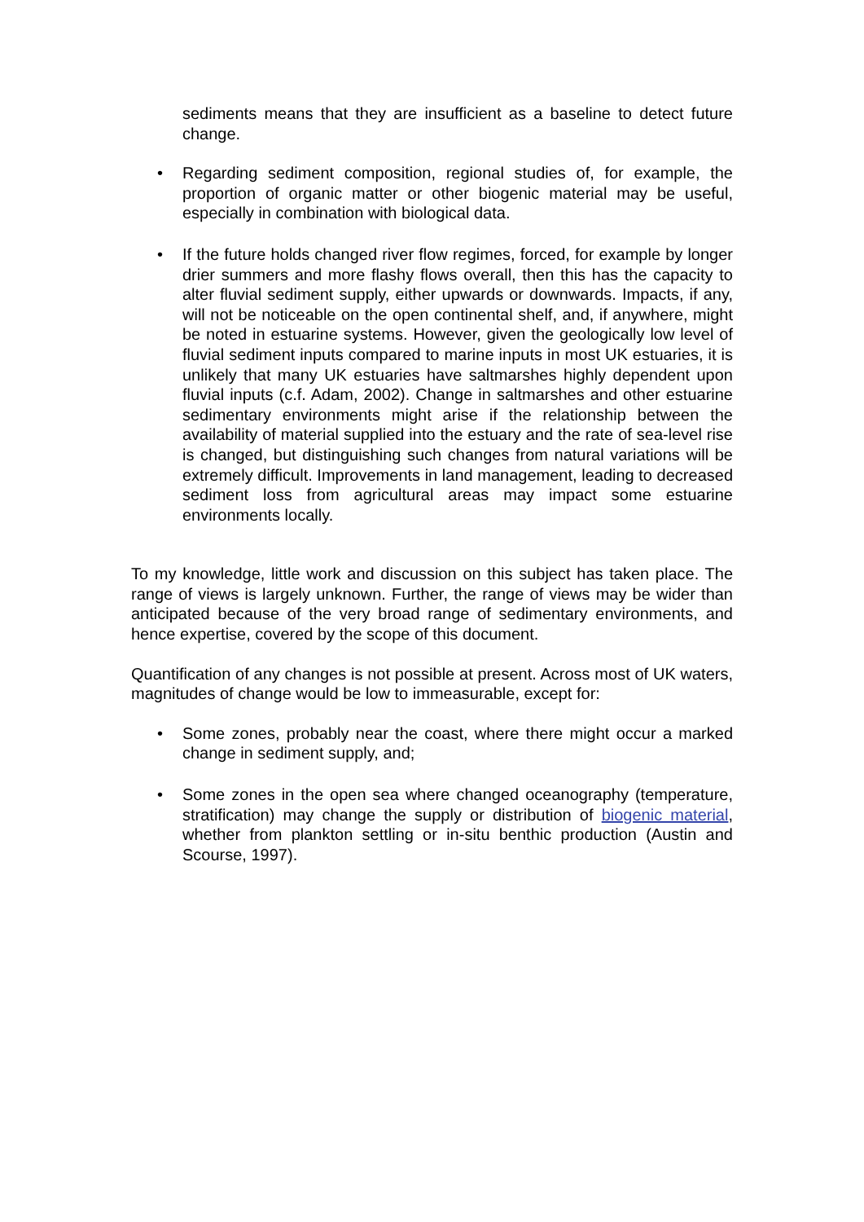sediments means that they are insufficient as a baseline to detect future change.
• Regarding sediment composition, regional studies of, for example, the proportion of organic matter or other biogenic material may be useful, especially in combination with biological data.
• If the future holds changed river flow regimes, forced, for example by longer drier summers and more flashy flows overall, then this has the capacity to alter fluvial sediment supply, either upwards or downwards. Impacts, if any, will not be noticeable on the open continental shelf, and, if anywhere, might be noted in estuarine systems. However, given the geologically low level of fluvial sediment inputs compared to marine inputs in most UK estuaries, it is unlikely that many UK estuaries have saltmarshes highly dependent upon fluvial inputs (c.f. Adam, 2002). Change in saltmarshes and other estuarine sedimentary environments might arise if the relationship between the availability of material supplied into the estuary and the rate of sea-level rise is changed, but distinguishing such changes from natural variations will be extremely difficult. Improvements in land management, leading to decreased sediment loss from agricultural areas may impact some estuarine environments locally.
To my knowledge, little work and discussion on this subject has taken place. The range of views is largely unknown. Further, the range of views may be wider than anticipated because of the very broad range of sedimentary environments, and hence expertise, covered by the scope of this document.
Quantification of any changes is not possible at present. Across most of UK waters, magnitudes of change would be low to immeasurable, except for:
• Some zones, probably near the coast, where there might occur a marked change in sediment supply, and;
• Some zones in the open sea where changed oceanography (temperature, stratification) may change the supply or distribution of biogenic material, whether from plankton settling or in-situ benthic production (Austin and Scourse, 1997).